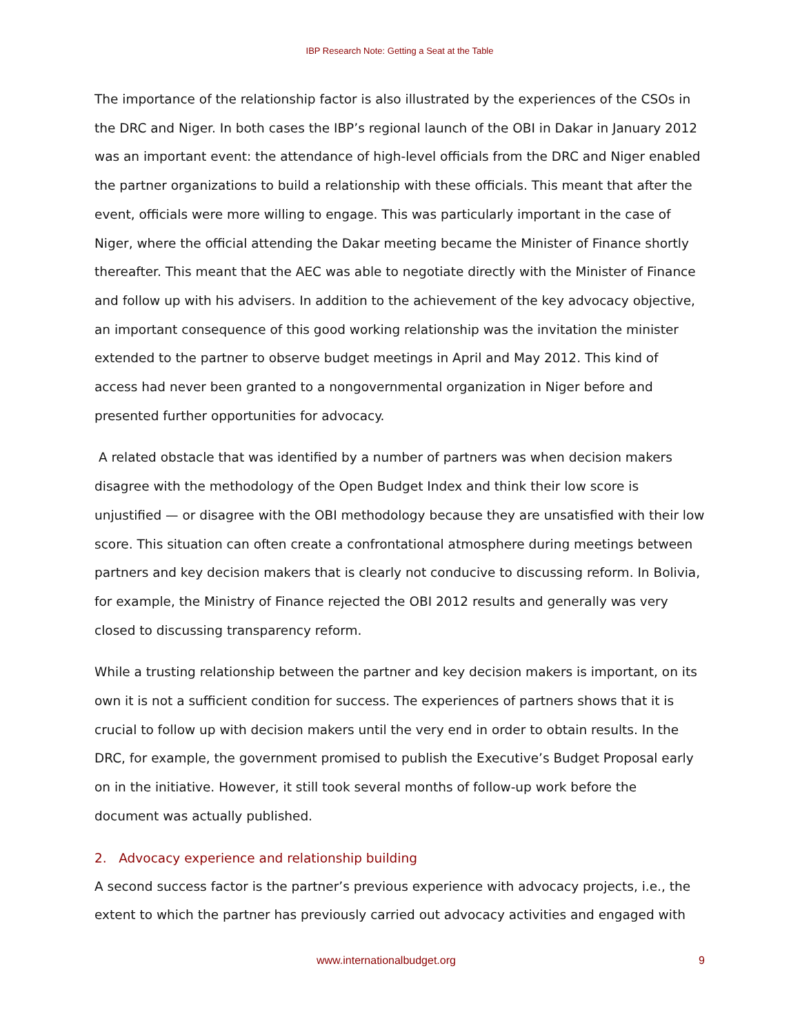IBP Research Note: Getting a Seat at the Table
The importance of the relationship factor is also illustrated by the experiences of the CSOs in the DRC and Niger. In both cases the IBP’s regional launch of the OBI in Dakar in January 2012 was an important event: the attendance of high-level officials from the DRC and Niger enabled the partner organizations to build a relationship with these officials. This meant that after the event, officials were more willing to engage. This was particularly important in the case of Niger, where the official attending the Dakar meeting became the Minister of Finance shortly thereafter. This meant that the AEC was able to negotiate directly with the Minister of Finance and follow up with his advisers. In addition to the achievement of the key advocacy objective, an important consequence of this good working relationship was the invitation the minister extended to the partner to observe budget meetings in April and May 2012. This kind of access had never been granted to a nongovernmental organization in Niger before and presented further opportunities for advocacy.
A related obstacle that was identified by a number of partners was when decision makers disagree with the methodology of the Open Budget Index and think their low score is unjustified — or disagree with the OBI methodology because they are unsatisfied with their low score. This situation can often create a confrontational atmosphere during meetings between partners and key decision makers that is clearly not conducive to discussing reform. In Bolivia, for example, the Ministry of Finance rejected the OBI 2012 results and generally was very closed to discussing transparency reform.
While a trusting relationship between the partner and key decision makers is important, on its own it is not a sufficient condition for success. The experiences of partners shows that it is crucial to follow up with decision makers until the very end in order to obtain results. In the DRC, for example, the government promised to publish the Executive’s Budget Proposal early on in the initiative. However, it still took several months of follow-up work before the document was actually published.
2. Advocacy experience and relationship building
A second success factor is the partner’s previous experience with advocacy projects, i.e., the extent to which the partner has previously carried out advocacy activities and engaged with
www.internationalbudget.org 9